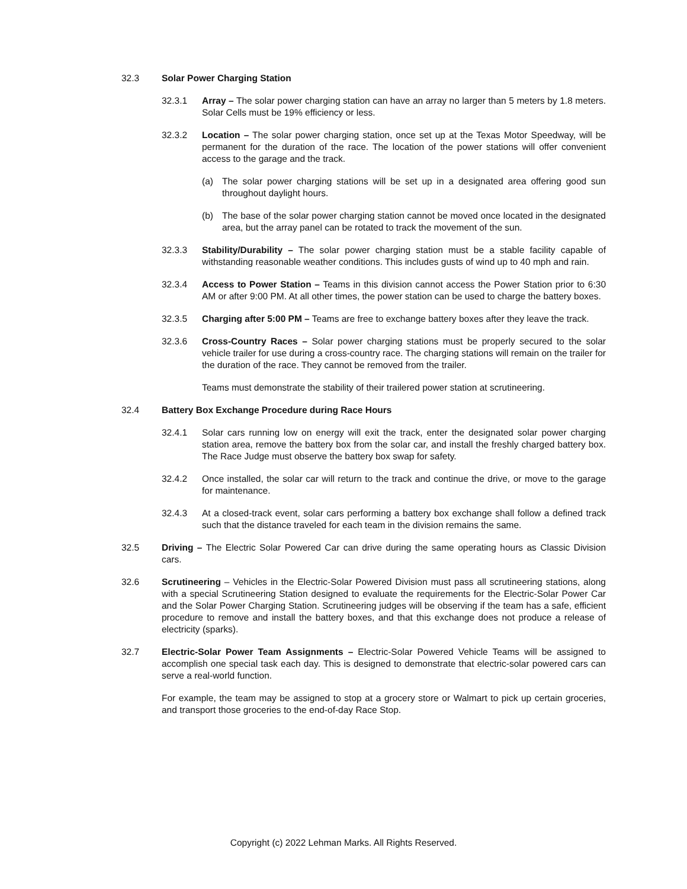32.3 Solar Power Charging Station
32.3.1 Array – The solar power charging station can have an array no larger than 5 meters by 1.8 meters. Solar Cells must be 19% efficiency or less.
32.3.2 Location – The solar power charging station, once set up at the Texas Motor Speedway, will be permanent for the duration of the race. The location of the power stations will offer convenient access to the garage and the track.
(a) The solar power charging stations will be set up in a designated area offering good sun throughout daylight hours.
(b) The base of the solar power charging station cannot be moved once located in the designated area, but the array panel can be rotated to track the movement of the sun.
32.3.3 Stability/Durability – The solar power charging station must be a stable facility capable of withstanding reasonable weather conditions. This includes gusts of wind up to 40 mph and rain.
32.3.4 Access to Power Station – Teams in this division cannot access the Power Station prior to 6:30 AM or after 9:00 PM. At all other times, the power station can be used to charge the battery boxes.
32.3.5 Charging after 5:00 PM – Teams are free to exchange battery boxes after they leave the track.
32.3.6 Cross-Country Races – Solar power charging stations must be properly secured to the solar vehicle trailer for use during a cross-country race. The charging stations will remain on the trailer for the duration of the race. They cannot be removed from the trailer.
Teams must demonstrate the stability of their trailered power station at scrutineering.
32.4 Battery Box Exchange Procedure during Race Hours
32.4.1 Solar cars running low on energy will exit the track, enter the designated solar power charging station area, remove the battery box from the solar car, and install the freshly charged battery box. The Race Judge must observe the battery box swap for safety.
32.4.2 Once installed, the solar car will return to the track and continue the drive, or move to the garage for maintenance.
32.4.3 At a closed-track event, solar cars performing a battery box exchange shall follow a defined track such that the distance traveled for each team in the division remains the same.
32.5 Driving – The Electric Solar Powered Car can drive during the same operating hours as Classic Division cars.
32.6 Scrutineering – Vehicles in the Electric-Solar Powered Division must pass all scrutineering stations, along with a special Scrutineering Station designed to evaluate the requirements for the Electric-Solar Power Car and the Solar Power Charging Station. Scrutineering judges will be observing if the team has a safe, efficient procedure to remove and install the battery boxes, and that this exchange does not produce a release of electricity (sparks).
32.7 Electric-Solar Power Team Assignments – Electric-Solar Powered Vehicle Teams will be assigned to accomplish one special task each day. This is designed to demonstrate that electric-solar powered cars can serve a real-world function.
For example, the team may be assigned to stop at a grocery store or Walmart to pick up certain groceries, and transport those groceries to the end-of-day Race Stop.
Copyright (c) 2022 Lehman Marks. All Rights Reserved.